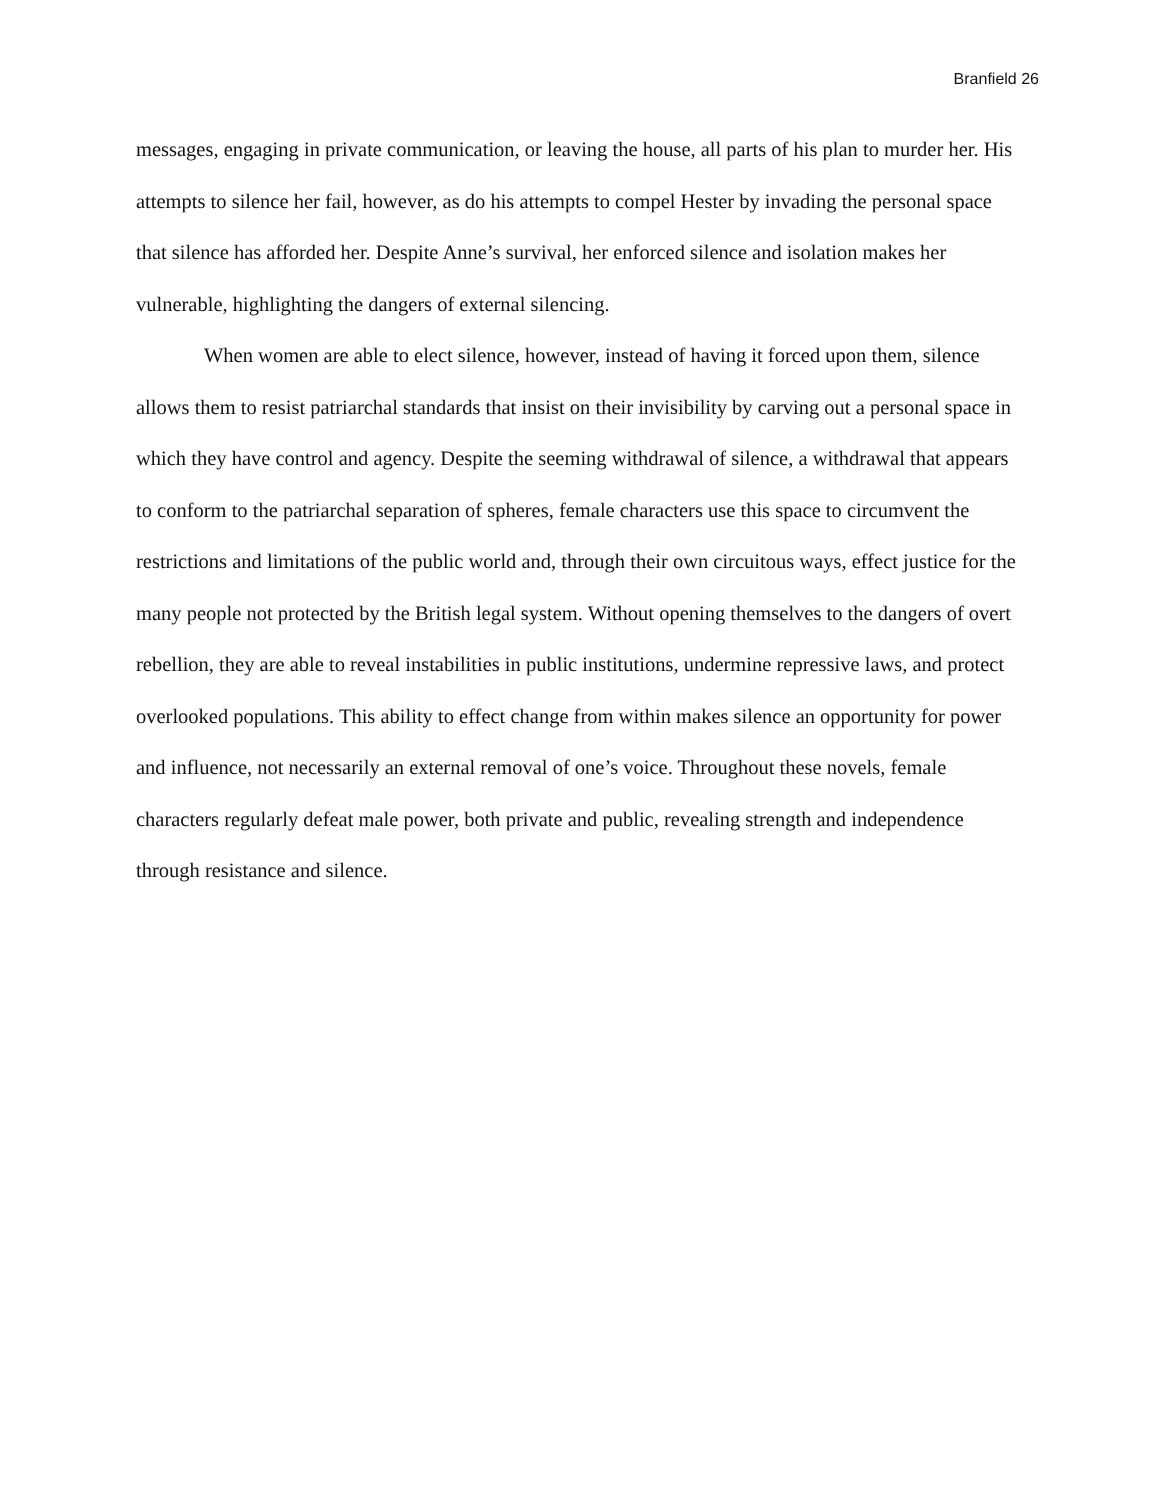Branfield 26
messages, engaging in private communication, or leaving the house, all parts of his plan to murder her. His attempts to silence her fail, however, as do his attempts to compel Hester by invading the personal space that silence has afforded her. Despite Anne’s survival, her enforced silence and isolation makes her vulnerable, highlighting the dangers of external silencing.
When women are able to elect silence, however, instead of having it forced upon them, silence allows them to resist patriarchal standards that insist on their invisibility by carving out a personal space in which they have control and agency. Despite the seeming withdrawal of silence, a withdrawal that appears to conform to the patriarchal separation of spheres, female characters use this space to circumvent the restrictions and limitations of the public world and, through their own circuitous ways, effect justice for the many people not protected by the British legal system. Without opening themselves to the dangers of overt rebellion, they are able to reveal instabilities in public institutions, undermine repressive laws, and protect overlooked populations. This ability to effect change from within makes silence an opportunity for power and influence, not necessarily an external removal of one’s voice. Throughout these novels, female characters regularly defeat male power, both private and public, revealing strength and independence through resistance and silence.